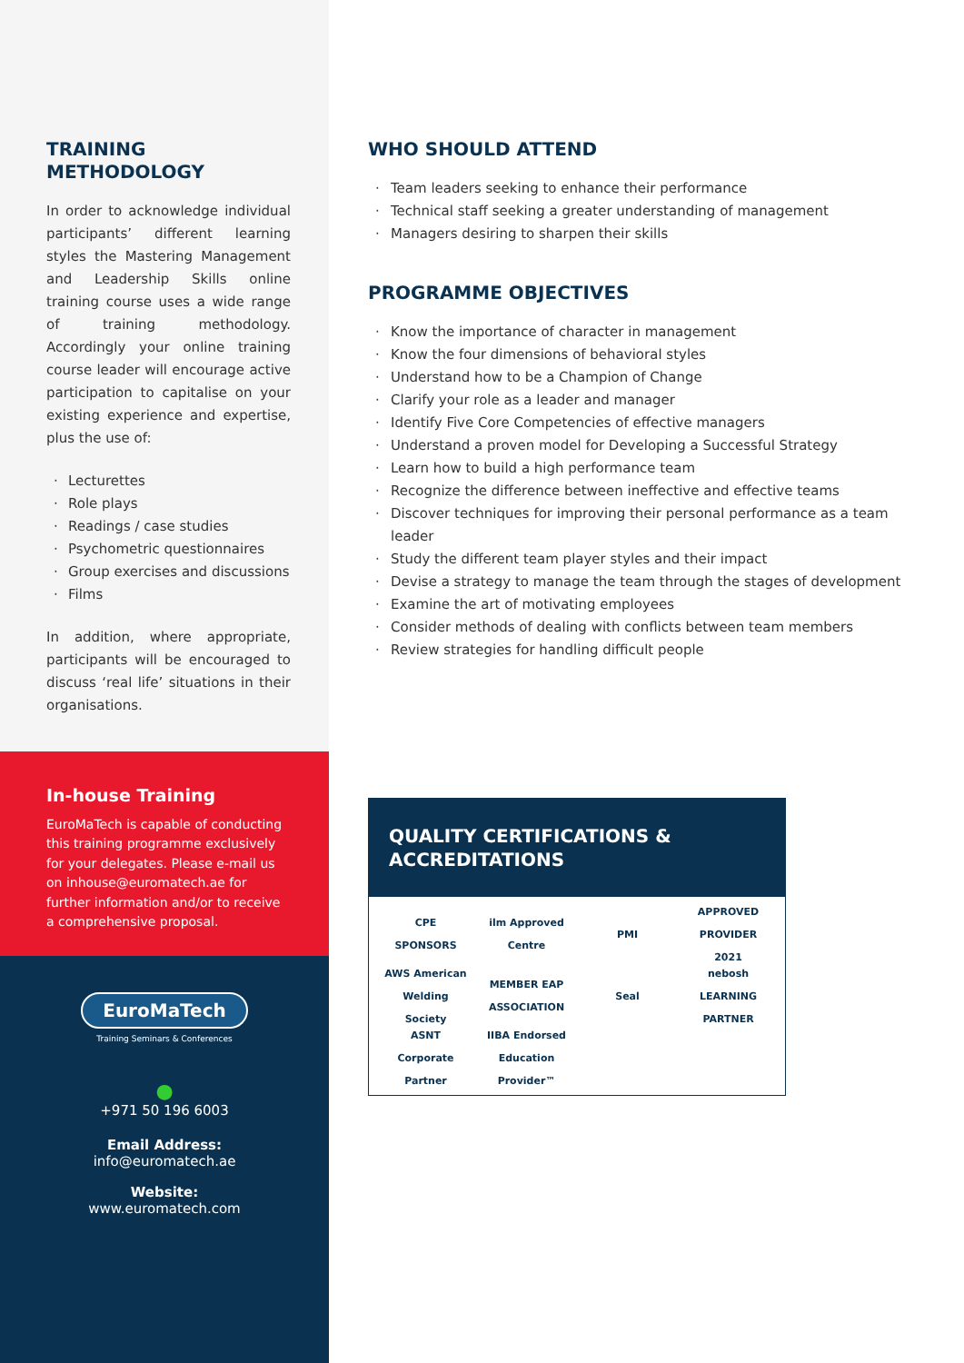TRAINING
METHODOLOGY
In order to acknowledge individual participants’ different learning styles the Mastering Management and Leadership Skills online training course uses a wide range of training methodology. Accordingly your online training course leader will encourage active participation to capitalise on your existing experience and expertise, plus the use of:
Lecturettes
Role plays
Readings / case studies
Psychometric questionnaires
Group exercises and discussions
Films
In addition, where appropriate, participants will be encouraged to discuss ‘real life’ situations in their organisations.
In-house Training
EuroMaTech is capable of conducting this training programme exclusively for your delegates. Please e-mail us on inhouse@euromatech.ae for further information and/or to receive a comprehensive proposal.
EuroMaTech
Training Seminars & Conferences
●
+971 50 196 6003
Email Address:
info@euromatech.ae
Website:
www.euromatech.com
WHO SHOULD ATTEND
Team leaders seeking to enhance their performance
Technical staff seeking a greater understanding of management
Managers desiring to sharpen their skills
PROGRAMME OBJECTIVES
Know the importance of character in management
Know the four dimensions of behavioral styles
Understand how to be a Champion of Change
Clarify your role as a leader and manager
Identify Five Core Competencies of effective managers
Understand a proven model for Developing a Successful Strategy
Learn how to build a high performance team
Recognize the difference between ineffective and effective teams
Discover techniques for improving their personal performance as a team leader
Study the different team player styles and their impact
Devise a strategy to manage the team through the stages of development
Examine the art of motivating employees
Consider methods of dealing with conflicts between team members
Review strategies for handling difficult people
QUALITY CERTIFICATIONS & ACCREDITATIONS
CPE SPONSORS
ilm Approved Centre
PMI
APPROVED PROVIDER 2021
AWS American Welding Society
MEMBER EAP ASSOCIATION
Seal
nebosh LEARNING PARTNER
ASNT Corporate Partner
IIBA Endorsed Education Provider™